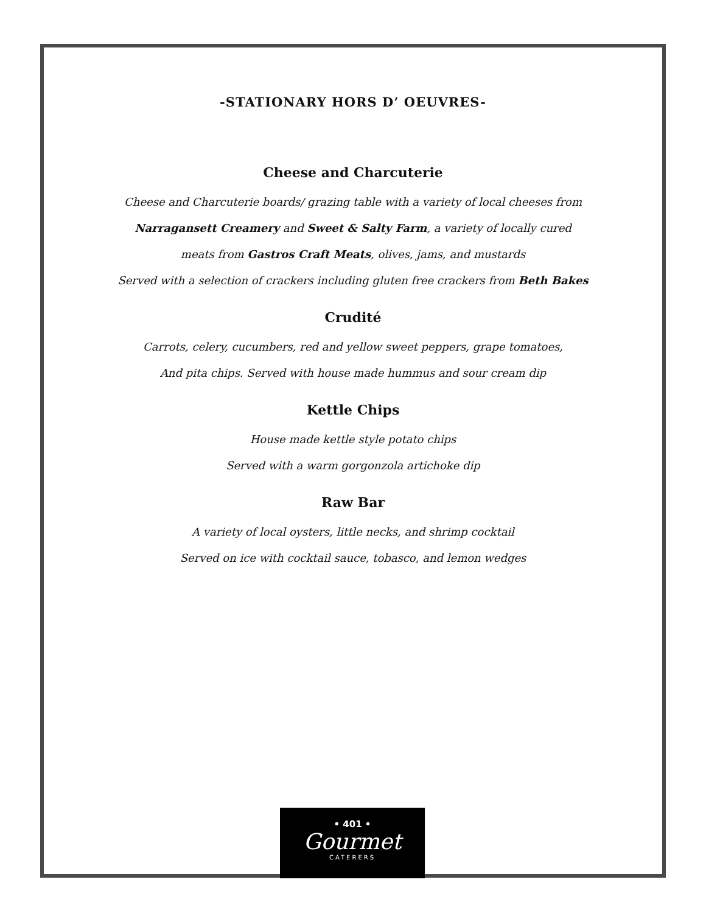-STATIONARY HORS D’ OEUVRES-
Cheese and Charcuterie
Cheese and Charcuterie boards/ grazing table with a variety of local cheeses from
Narragansett Creamery and Sweet & Salty Farm, a variety of locally cured
meats from Gastros Craft Meats, olives, jams, and mustards
Served with a selection of crackers including gluten free crackers from Beth Bakes
Crudité
Carrots, celery, cucumbers, red and yellow sweet peppers, grape tomatoes,
And pita chips. Served with house made hummus and sour cream dip
Kettle Chips
House made kettle style potato chips
Served with a warm gorgonzola artichoke dip
Raw Bar
A variety of local oysters, little necks, and shrimp cocktail
Served on ice with cocktail sauce, tobasco, and lemon wedges
• 401 •
Gourmet
CATERERS